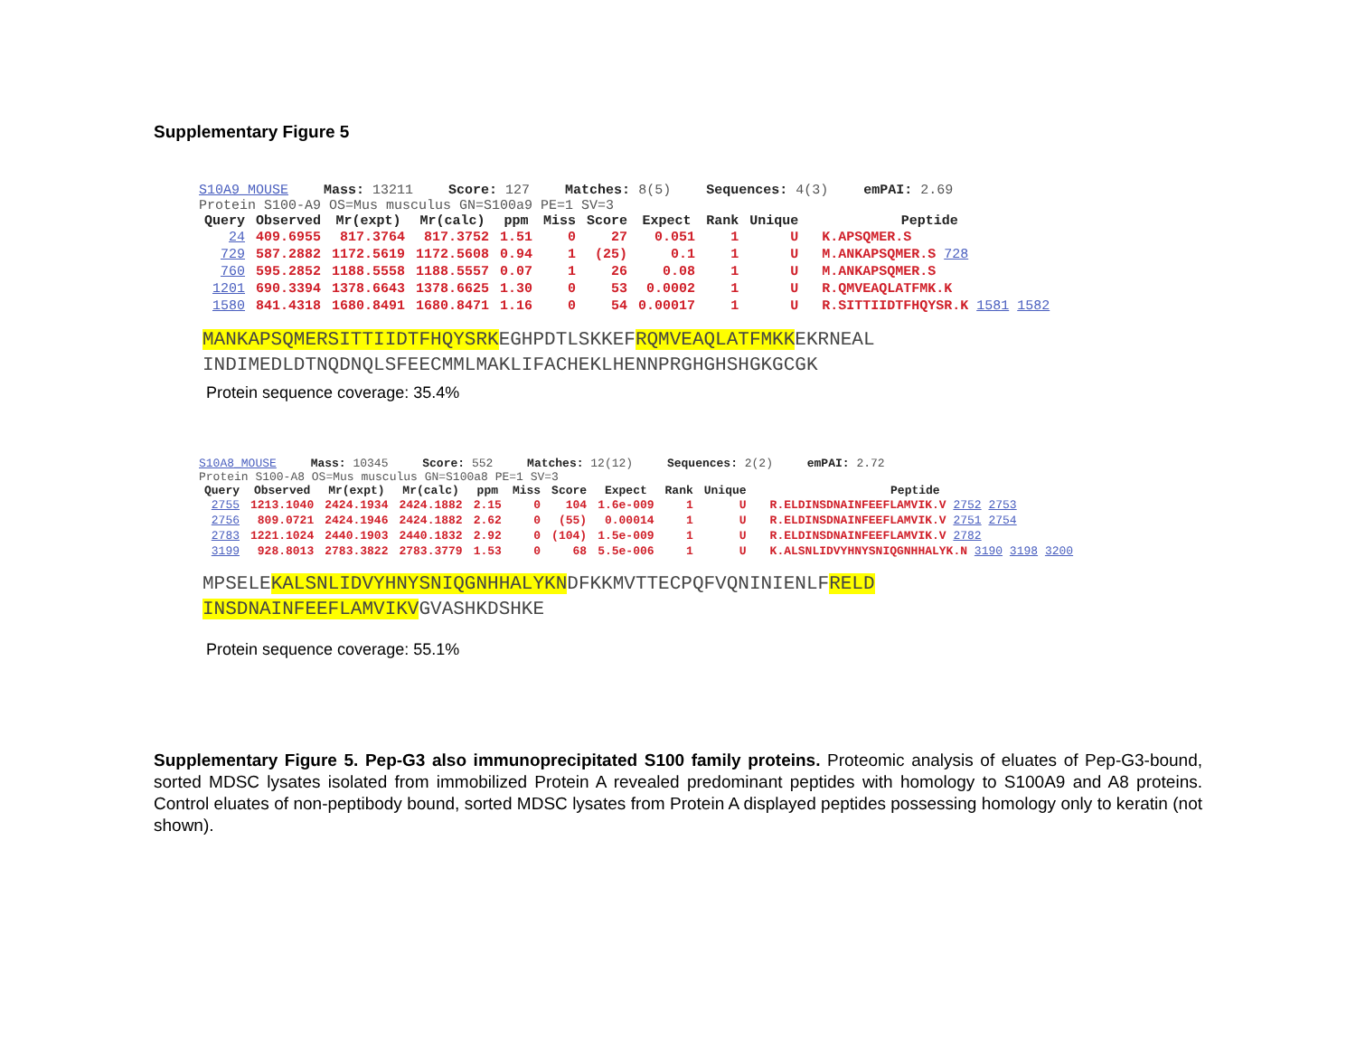Supplementary Figure 5
S10A9_MOUSE Mass: 13211 Score: 127 Matches: 8(5) Sequences: 4(3) emPAI: 2.69
Protein S100-A9 OS=Mus musculus GN=S100a9 PE=1 SV=3
| Query | Observed | Mr(expt) | Mr(calc) | ppm | Miss | Score | Expect | Rank | Unique | Peptide |
| --- | --- | --- | --- | --- | --- | --- | --- | --- | --- | --- |
| 24 | 409.6955 | 817.3764 | 817.3752 | 1.51 | 0 | 27 | 0.051 | 1 | U | K.APSQMER.S |
| 729 | 587.2882 | 1172.5619 | 1172.5608 | 0.94 | 1 | (25) | 0.1 | 1 | U | M.ANKAPSQMER.S 728 |
| 760 | 595.2852 | 1188.5558 | 1188.5557 | 0.07 | 1 | 26 | 0.08 | 1 | U | M.ANKAPSQMER.S |
| 1201 | 690.3394 | 1378.6643 | 1378.6625 | 1.30 | 0 | 53 | 0.0002 | 1 | U | R.QMVEAQLATFMK.K |
| 1580 | 841.4318 | 1680.8491 | 1680.8471 | 1.16 | 0 | 54 | 0.00017 | 1 | U | R.SITTIIDTFHQYSR.K 1581 1582 |
MANKAPSQMERSITTIIDTFHQYSRKEGHPDTLSKKEFRQMVEAQLATFMKKEKRNEAL
INDIMEDLDTNQDNQLSFEECMMLMAKLIFACHEKLHENNPRGHGHSHGKGCGK
Protein sequence coverage: 35.4%
S10A8_MOUSE Mass: 10345 Score: 552 Matches: 12(12) Sequences: 2(2) emPAI: 2.72
Protein S100-A8 OS=Mus musculus GN=S100a8 PE=1 SV=3
| Query | Observed | Mr(expt) | Mr(calc) | ppm | Miss | Score | Expect | Rank | Unique | Peptide |
| --- | --- | --- | --- | --- | --- | --- | --- | --- | --- | --- |
| 2755 | 1213.1040 | 2424.1934 | 2424.1882 | 2.15 | 0 | 104 | 1.6e-009 | 1 | U | R.ELDINSDNAINFEEFLAMVIK.V 2752 2753 |
| 2756 | 809.0721 | 2424.1946 | 2424.1882 | 2.62 | 0 | (55) | 0.00014 | 1 | U | R.ELDINSDNAINFEEFLAMVIK.V 2751 2754 |
| 2783 | 1221.1024 | 2440.1903 | 2440.1832 | 2.92 | 0 | (104) | 1.5e-009 | 1 | U | R.ELDINSDNAINFEEFLAMVIK.V 2782 |
| 3199 | 928.8013 | 2783.3822 | 2783.3779 | 1.53 | 0 | 68 | 5.5e-006 | 1 | U | K.ALSNLIDVYHNYSNIQGNHHALYK.N 3190 3198 3200 |
MPSELEKALSNLIDVYHNYSNIQGNHHALYKNDFKKMVTTECPQFVQNINIENLFRELD
INSDNAINFEEFLAMVIKVGVASHKDSHKE
Protein sequence coverage: 55.1%
Supplementary Figure 5. Pep-G3 also immunoprecipitated S100 family proteins. Proteomic analysis of eluates of Pep-G3-bound, sorted MDSC lysates isolated from immobilized Protein A revealed predominant peptides with homology to S100A9 and A8 proteins. Control eluates of non-peptibody bound, sorted MDSC lysates from Protein A displayed peptides possessing homology only to keratin (not shown).